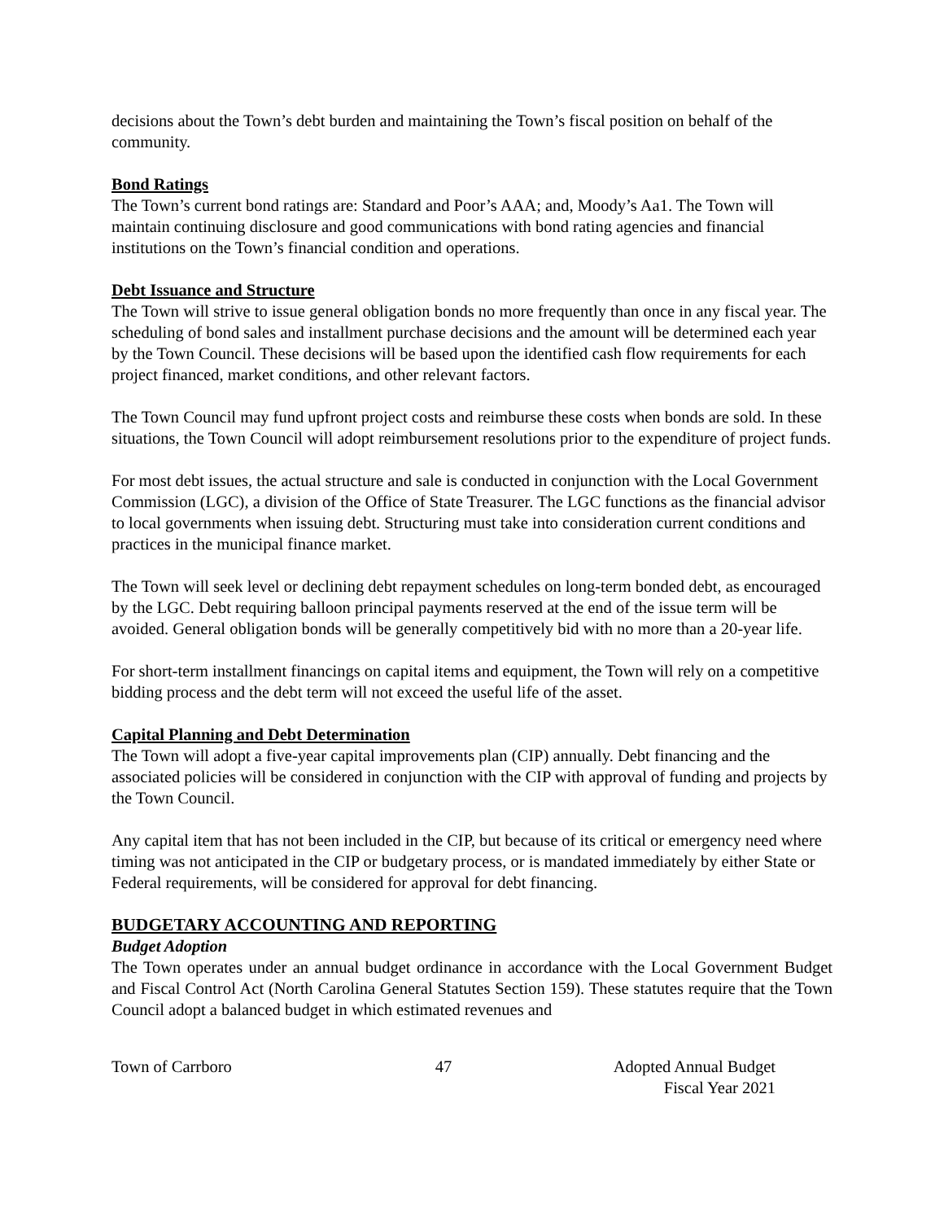decisions about the Town’s debt burden and maintaining the Town’s fiscal position on behalf of the community.
Bond Ratings
The Town’s current bond ratings are: Standard and Poor’s AAA; and, Moody’s Aa1. The Town will maintain continuing disclosure and good communications with bond rating agencies and financial institutions on the Town’s financial condition and operations.
Debt Issuance and Structure
The Town will strive to issue general obligation bonds no more frequently than once in any fiscal year. The scheduling of bond sales and installment purchase decisions and the amount will be determined each year by the Town Council. These decisions will be based upon the identified cash flow requirements for each project financed, market conditions, and other relevant factors.
The Town Council may fund upfront project costs and reimburse these costs when bonds are sold. In these situations, the Town Council will adopt reimbursement resolutions prior to the expenditure of project funds.
For most debt issues, the actual structure and sale is conducted in conjunction with the Local Government Commission (LGC), a division of the Office of State Treasurer. The LGC functions as the financial advisor to local governments when issuing debt. Structuring must take into consideration current conditions and practices in the municipal finance market.
The Town will seek level or declining debt repayment schedules on long-term bonded debt, as encouraged by the LGC. Debt requiring balloon principal payments reserved at the end of the issue term will be avoided. General obligation bonds will be generally competitively bid with no more than a 20-year life.
For short-term installment financings on capital items and equipment, the Town will rely on a competitive bidding process and the debt term will not exceed the useful life of the asset.
Capital Planning and Debt Determination
The Town will adopt a five-year capital improvements plan (CIP) annually. Debt financing and the associated policies will be considered in conjunction with the CIP with approval of funding and projects by the Town Council.
Any capital item that has not been included in the CIP, but because of its critical or emergency need where timing was not anticipated in the CIP or budgetary process, or is mandated immediately by either State or Federal requirements, will be considered for approval for debt financing.
BUDGETARY ACCOUNTING AND REPORTING
Budget Adoption
The Town operates under an annual budget ordinance in accordance with the Local Government Budget and Fiscal Control Act (North Carolina General Statutes Section 159). These statutes require that the Town Council adopt a balanced budget in which estimated revenues and
Town of Carrboro 47 Adopted Annual Budget
Fiscal Year 2021